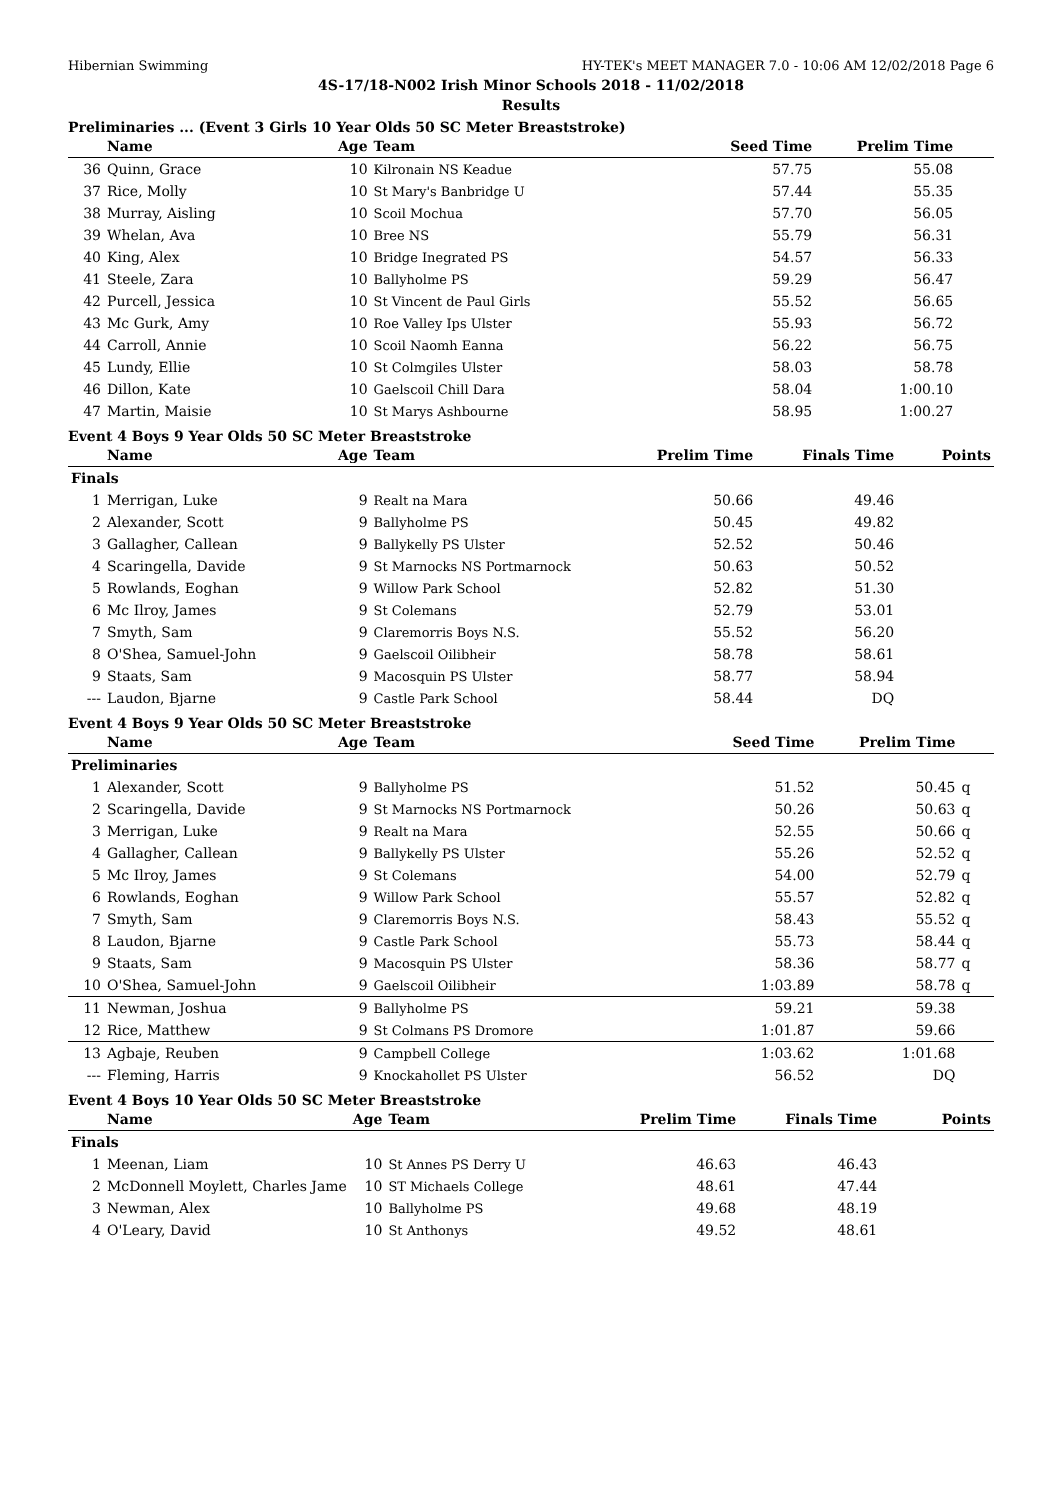Hibernian Swimming HY-TEK's MEET MANAGER 7.0 - 10:06 AM 12/02/2018 Page 6
4S-17/18-N002 Irish Minor Schools 2018 - 11/02/2018
Results
Preliminaries ... (Event 3 Girls 10 Year Olds 50 SC Meter Breaststroke)
| | Name | Age | Team | Seed Time | Prelim Time | | |
| --- | --- | --- | --- | --- | --- | --- | --- |
| 36 | Quinn, Grace | 10 | Kilronain NS Keadue | 57.75 | 55.08 | | |
| 37 | Rice, Molly | 10 | St Mary's Banbridge U | 57.44 | 55.35 | | |
| 38 | Murray, Aisling | 10 | Scoil Mochua | 57.70 | 56.05 | | |
| 39 | Whelan, Ava | 10 | Bree NS | 55.79 | 56.31 | | |
| 40 | King, Alex | 10 | Bridge Inegrated PS | 54.57 | 56.33 | | |
| 41 | Steele, Zara | 10 | Ballyholme PS | 59.29 | 56.47 | | |
| 42 | Purcell, Jessica | 10 | St Vincent de Paul Girls | 55.52 | 56.65 | | |
| 43 | Mc Gurk, Amy | 10 | Roe Valley Ips Ulster | 55.93 | 56.72 | | |
| 44 | Carroll, Annie | 10 | Scoil Naomh Eanna | 56.22 | 56.75 | | |
| 45 | Lundy, Ellie | 10 | St Colmgiles Ulster | 58.03 | 58.78 | | |
| 46 | Dillon, Kate | 10 | Gaelscoil Chill Dara | 58.04 | 1:00.10 | | |
| 47 | Martin, Maisie | 10 | St Marys Ashbourne | 58.95 | 1:00.27 | | |
Event 4 Boys 9 Year Olds 50 SC Meter Breaststroke
| | Name | Age | Team | Prelim Time | Finals Time | | Points |
| --- | --- | --- | --- | --- | --- | --- | --- |
| Finals | | | | | | | |
| 1 | Merrigan, Luke | 9 | Realt na Mara | 50.66 | 49.46 | | |
| 2 | Alexander, Scott | 9 | Ballyholme PS | 50.45 | 49.82 | | |
| 3 | Gallagher, Callean | 9 | Ballykelly PS Ulster | 52.52 | 50.46 | | |
| 4 | Scaringella, Davide | 9 | St Marnocks NS Portmarnock | 50.63 | 50.52 | | |
| 5 | Rowlands, Eoghan | 9 | Willow Park School | 52.82 | 51.30 | | |
| 6 | Mc Ilroy, James | 9 | St Colemans | 52.79 | 53.01 | | |
| 7 | Smyth, Sam | 9 | Claremorris Boys N.S. | 55.52 | 56.20 | | |
| 8 | O'Shea, Samuel-John | 9 | Gaelscoil Oilibheir | 58.78 | 58.61 | | |
| 9 | Staats, Sam | 9 | Macosquin PS Ulster | 58.77 | 58.94 | | |
| --- | Laudon, Bjarne | 9 | Castle Park School | 58.44 | DQ | | |
Event 4 Boys 9 Year Olds 50 SC Meter Breaststroke
| | Name | Age | Team | Seed Time | Prelim Time | | |
| --- | --- | --- | --- | --- | --- | --- | --- |
| Preliminaries | | | | | | | |
| 1 | Alexander, Scott | 9 | Ballyholme PS | 51.52 | 50.45 | q | |
| 2 | Scaringella, Davide | 9 | St Marnocks NS Portmarnock | 50.26 | 50.63 | q | |
| 3 | Merrigan, Luke | 9 | Realt na Mara | 52.55 | 50.66 | q | |
| 4 | Gallagher, Callean | 9 | Ballykelly PS Ulster | 55.26 | 52.52 | q | |
| 5 | Mc Ilroy, James | 9 | St Colemans | 54.00 | 52.79 | q | |
| 6 | Rowlands, Eoghan | 9 | Willow Park School | 55.57 | 52.82 | q | |
| 7 | Smyth, Sam | 9 | Claremorris Boys N.S. | 58.43 | 55.52 | q | |
| 8 | Laudon, Bjarne | 9 | Castle Park School | 55.73 | 58.44 | q | |
| 9 | Staats, Sam | 9 | Macosquin PS Ulster | 58.36 | 58.77 | q | |
| 10 | O'Shea, Samuel-John | 9 | Gaelscoil Oilibheir | 1:03.89 | 58.78 | q | |
| 11 | Newman, Joshua | 9 | Ballyholme PS | 59.21 | 59.38 | | |
| 12 | Rice, Matthew | 9 | St Colmans PS Dromore | 1:01.87 | 59.66 | | |
| 13 | Agbaje, Reuben | 9 | Campbell College | 1:03.62 | 1:01.68 | | |
| --- | Fleming, Harris | 9 | Knockahollet PS Ulster | 56.52 | DQ | | |
Event 4 Boys 10 Year Olds 50 SC Meter Breaststroke
| | Name | Age | Team | Prelim Time | Finals Time | | Points |
| --- | --- | --- | --- | --- | --- | --- | --- |
| Finals | | | | | | | |
| 1 | Meenan, Liam | 10 | St Annes PS Derry U | 46.63 | 46.43 | | |
| 2 | McDonnell Moylett, Charles Jame | 10 | ST Michaels College | 48.61 | 47.44 | | |
| 3 | Newman, Alex | 10 | Ballyholme PS | 49.68 | 48.19 | | |
| 4 | O'Leary, David | 10 | St Anthonys | 49.52 | 48.61 | | |